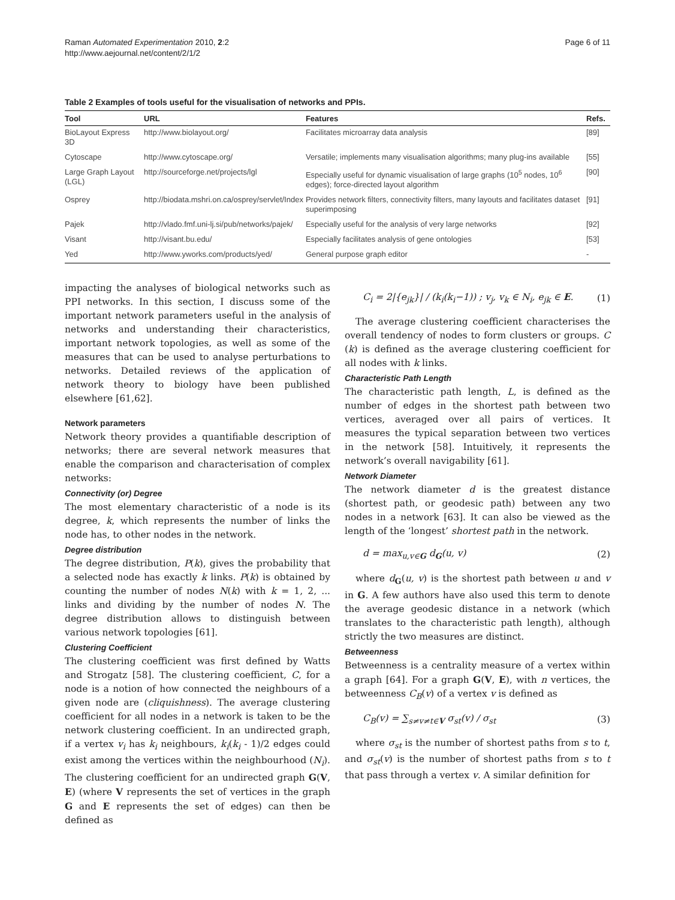Raman Automated Experimentation 2010, 2:2
http://www.aejournal.net/content/2/1/2
Page 6 of 11
Table 2 Examples of tools useful for the visualisation of networks and PPIs.
| Tool | URL | Features | Refs. |
| --- | --- | --- | --- |
| BioLayout Express 3D | http://www.biolayout.org/ | Facilitates microarray data analysis | [89] |
| Cytoscape | http://www.cytoscape.org/ | Versatile; implements many visualisation algorithms; many plug-ins available | [55] |
| Large Graph Layout (LGL) | http://sourceforge.net/projects/lgl | Especially useful for dynamic visualisation of large graphs (10<sup>5</sup> nodes, 10<sup>6</sup> edges); force-directed layout algorithm | [90] |
| Osprey | http://biodata.mshri.on.ca/osprey/servlet/Index | Provides network filters, connectivity filters, many layouts and facilitates dataset superimposing | [91] |
| Pajek | http://vlado.fmf.uni-lj.si/pub/networks/pajek/ | Especially useful for the analysis of very large networks | [92] |
| Visant | http://visant.bu.edu/ | Especially facilitates analysis of gene ontologies | [53] |
| Yed | http://www.yworks.com/products/yed/ | General purpose graph editor | - |
impacting the analyses of biological networks such as PPI networks. In this section, I discuss some of the important network parameters useful in the analysis of networks and understanding their characteristics, important network topologies, as well as some of the measures that can be used to analyse perturbations to networks. Detailed reviews of the application of network theory to biology have been published elsewhere [61,62].
Network parameters
Network theory provides a quantifiable description of networks; there are several network measures that enable the comparison and characterisation of complex networks:
Connectivity (or) Degree
The most elementary characteristic of a node is its degree, k, which represents the number of links the node has, to other nodes in the network.
Degree distribution
The degree distribution, P(k), gives the probability that a selected node has exactly k links. P(k) is obtained by counting the number of nodes N(k) with k = 1, 2, ... links and dividing by the number of nodes N. The degree distribution allows to distinguish between various network topologies [61].
Clustering Coefficient
The clustering coefficient was first defined by Watts and Strogatz [58]. The clustering coefficient, C, for a node is a notion of how connected the neighbours of a given node are (cliquishness). The average clustering coefficient for all nodes in a network is taken to be the network clustering coefficient. In an undirected graph, if a vertex v<sub>i</sub> has k<sub>i</sub> neighbours, k<sub>i</sub>(k<sub>i</sub> - 1)/2 edges could exist among the vertices within the neighbourhood (N<sub>i</sub>). The clustering coefficient for an undirected graph G(V, E) (where V represents the set of vertices in the graph G and E represents the set of edges) can then be defined as
C<sub>i</sub> = 2|{e<sub>jk</sub>}| / (k<sub>i</sub>(k<sub>i</sub>−1)) ; v<sub>j</sub>, v<sub>k</sub> ∈ N<sub>i</sub>, e<sub>jk</sub> ∈ E. (1)
The average clustering coefficient characterises the overall tendency of nodes to form clusters or groups. C (k) is defined as the average clustering coefficient for all nodes with k links.
Characteristic Path Length
The characteristic path length, L, is defined as the number of edges in the shortest path between two vertices, averaged over all pairs of vertices. It measures the typical separation between two vertices in the network [58]. Intuitively, it represents the network’s overall navigability [61].
Network Diameter
The network diameter d is the greatest distance (shortest path, or geodesic path) between any two nodes in a network [63]. It can also be viewed as the length of the ‘longest’ shortest path in the network.
d = max<sub>u,v∈G</sub> d<sub>G</sub>(u, v) (2)
where d<sub>G</sub>(u, v) is the shortest path between u and v in G. A few authors have also used this term to denote the average geodesic distance in a network (which translates to the characteristic path length), although strictly the two measures are distinct.
Betweenness
Betweenness is a centrality measure of a vertex within a graph [64]. For a graph G(V, E), with n vertices, the betweenness C<sub>B</sub>(v) of a vertex v is defined as
C<sub>B</sub>(v) = ∑<sub>s≠v≠t∈V</sub> σ<sub>st</sub>(v) / σ<sub>st</sub> (3)
where σ<sub>st</sub> is the number of shortest paths from s to t, and σ<sub>st</sub>(v) is the number of shortest paths from s to t that pass through a vertex v. A similar definition for